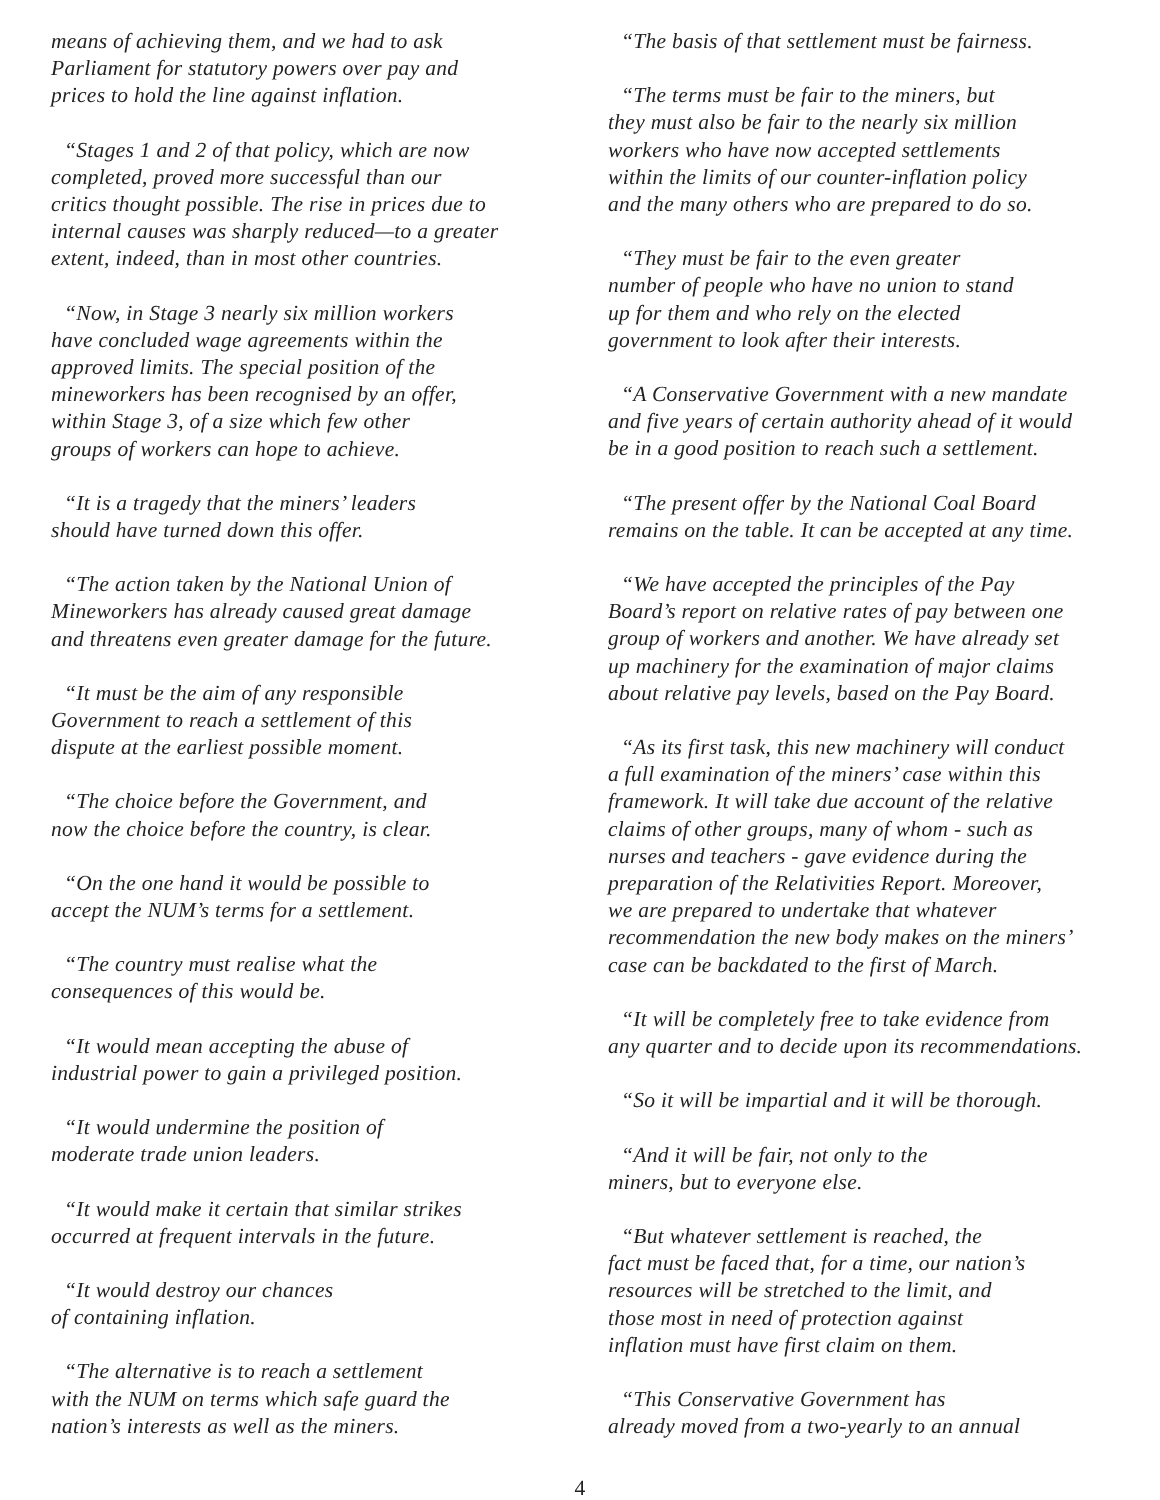means of achieving them, and we had to ask
Parliament for statutory powers over pay and
prices to hold the line against inflation.
“Stages 1 and 2 of that policy, which are now
completed, proved more successful than our
critics thought possible. The rise in prices due to
internal causes was sharply reduced—to a greater
extent, indeed, than in most other countries.
“Now, in Stage 3 nearly six million workers
have concluded wage agreements within the
approved limits. The special position of the
mineworkers has been recognised by an offer,
within Stage 3, of a size which few other
groups of workers can hope to achieve.
“It is a tragedy that the miners’ leaders
should have turned down this offer.
“The action taken by the National Union of
Mineworkers has already caused great damage
and threatens even greater damage for the future.
“It must be the aim of any responsible
Government to reach a settlement of this
dispute at the earliest possible moment.
“The choice before the Government, and
now the choice before the country, is clear.
“On the one hand it would be possible to
accept the NUM’s terms for a settlement.
“The country must realise what the
consequences of this would be.
“It would mean accepting the abuse of
industrial power to gain a privileged position.
“It would undermine the position of
moderate trade union leaders.
“It would make it certain that similar strikes
occurred at frequent intervals in the future.
“It would destroy our chances
of containing inflation.
“The alternative is to reach a settlement
with the NUM on terms which safe guard the
nation’s interests as well as the miners.
“The basis of that settlement must be fairness.
“The terms must be fair to the miners, but
they must also be fair to the nearly six million
workers who have now accepted settlements
within the limits of our counter-inflation policy
and the many others who are prepared to do so.
“They must be fair to the even greater
number of people who have no union to stand
up for them and who rely on the elected
government to look after their interests.
“A Conservative Government with a new mandate
and five years of certain authority ahead of it would
be in a good position to reach such a settlement.
“The present offer by the National Coal Board
remains on the table. It can be accepted at any time.
“We have accepted the principles of the Pay
Board’s report on relative rates of pay between one
group of workers and another. We have already set
up machinery for the examination of major claims
about relative pay levels, based on the Pay Board.
“As its first task, this new machinery will conduct
a full examination of the miners’ case within this
framework. It will take due account of the relative
claims of other groups, many of whom - such as
nurses and teachers - gave evidence during the
preparation of the Relativities Report. Moreover,
we are prepared to undertake that whatever
recommendation the new body makes on the miners’
case can be backdated to the first of March.
“It will be completely free to take evidence from
any quarter and to decide upon its recommendations.
“So it will be impartial and it will be thorough.
“And it will be fair, not only to the
miners, but to everyone else.
“But whatever settlement is reached, the
fact must be faced that, for a time, our nation’s
resources will be stretched to the limit, and
those most in need of protection against
inflation must have first claim on them.
“This Conservative Government has
already moved from a two-yearly to an annual
4